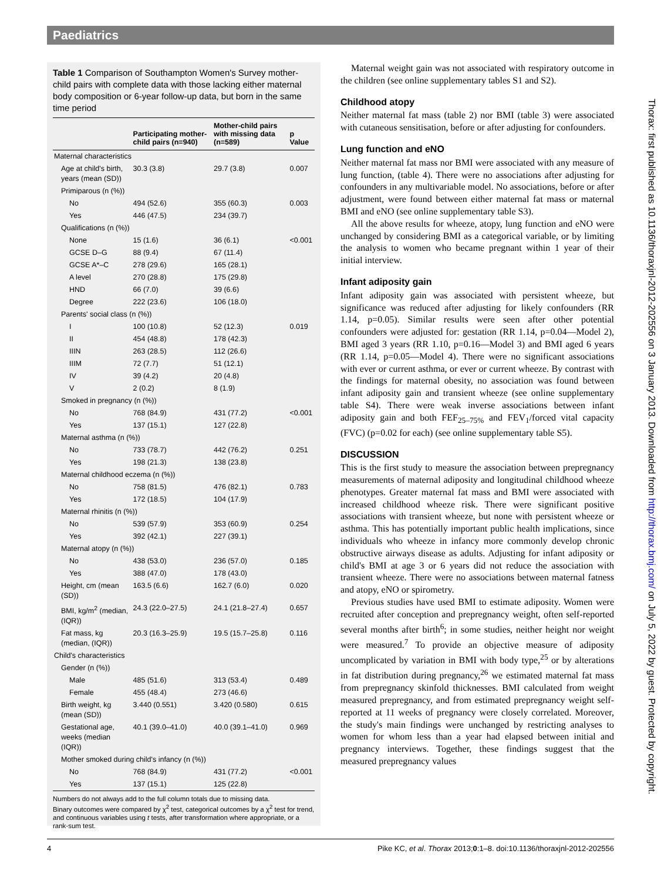Paediatrics
Table 1 Comparison of Southampton Women's Survey mother-child pairs with complete data with those lacking either maternal body composition or 6-year follow-up data, but born in the same time period
| | Participating mother-child pairs (n=940) | Mother-child pairs with missing data (n=589) | p Value |
| --- | --- | --- | --- |
| Maternal characteristics | | | |
| Age at child's birth, years (mean (SD)) | 30.3 (3.8) | 29.7 (3.8) | 0.007 |
| Primiparous (n (%)) | | | |
| No | 494 (52.6) | 355 (60.3) | 0.003 |
| Yes | 446 (47.5) | 234 (39.7) | |
| Qualifications (n (%)) | | | |
| None | 15 (1.6) | 36 (6.1) | <0.001 |
| GCSE D–G | 88 (9.4) | 67 (11.4) | |
| GCSE A*–C | 278 (29.6) | 165 (28.1) | |
| A level | 270 (28.8) | 175 (29.8) | |
| HND | 66 (7.0) | 39 (6.6) | |
| Degree | 222 (23.6) | 106 (18.0) | |
| Parents' social class (n (%)) | | | |
| I | 100 (10.8) | 52 (12.3) | 0.019 |
| II | 454 (48.8) | 178 (42.3) | |
| IIIN | 263 (28.5) | 112 (26.6) | |
| IIIM | 72 (7.7) | 51 (12.1) | |
| IV | 39 (4.2) | 20 (4.8) | |
| V | 2 (0.2) | 8 (1.9) | |
| Smoked in pregnancy (n (%)) | | | |
| No | 768 (84.9) | 431 (77.2) | <0.001 |
| Yes | 137 (15.1) | 127 (22.8) | |
| Maternal asthma (n (%)) | | | |
| No | 733 (78.7) | 442 (76.2) | 0.251 |
| Yes | 198 (21.3) | 138 (23.8) | |
| Maternal childhood eczema (n (%)) | | | |
| No | 758 (81.5) | 476 (82.1) | 0.783 |
| Yes | 172 (18.5) | 104 (17.9) | |
| Maternal rhinitis (n (%)) | | | |
| No | 539 (57.9) | 353 (60.9) | 0.254 |
| Yes | 392 (42.1) | 227 (39.1) | |
| Maternal atopy (n (%)) | | | |
| No | 438 (53.0) | 236 (57.0) | 0.185 |
| Yes | 388 (47.0) | 178 (43.0) | |
| Height, cm (mean (SD)) | 163.5 (6.6) | 162.7 (6.0) | 0.020 |
| BMI, kg/m<sup>2</sup> (median, (IQR)) | 24.3 (22.0–27.5) | 24.1 (21.8–27.4) | 0.657 |
| Fat mass, kg (median, (IQR)) | 20.3 (16.3–25.9) | 19.5 (15.7–25.8) | 0.116 |
| Child's characteristics | | | |
| Gender (n (%)) | | | |
| Male | 485 (51.6) | 313 (53.4) | 0.489 |
| Female | 455 (48.4) | 273 (46.6) | |
| Birth weight, kg (mean (SD)) | 3.440 (0.551) | 3.420 (0.580) | 0.615 |
| Gestational age, weeks (median (IQR)) | 40.1 (39.0–41.0) | 40.0 (39.1–41.0) | 0.969 |
| Mother smoked during child's infancy (n (%)) | | | |
| No | 768 (84.9) | 431 (77.2) | <0.001 |
| Yes | 137 (15.1) | 125 (22.8) | |
Numbers do not always add to the full column totals due to missing data.
Binary outcomes were compared by χ<sup>2</sup> test, categorical outcomes by a χ<sup>2</sup> test for trend, and continuous variables using t tests, after transformation where appropriate, or a rank-sum test.
Maternal weight gain was not associated with respiratory outcome in the children (see online supplementary tables S1 and S2).
Childhood atopy
Neither maternal fat mass (table 2) nor BMI (table 3) were associated with cutaneous sensitisation, before or after adjusting for confounders.
Lung function and eNO
Neither maternal fat mass nor BMI were associated with any measure of lung function, (table 4). There were no associations after adjusting for confounders in any multivariable model. No associations, before or after adjustment, were found between either maternal fat mass or maternal BMI and eNO (see online supplementary table S3).
All the above results for wheeze, atopy, lung function and eNO were unchanged by considering BMI as a categorical variable, or by limiting the analysis to women who became pregnant within 1 year of their initial interview.
Infant adiposity gain
Infant adiposity gain was associated with persistent wheeze, but significance was reduced after adjusting for likely confounders (RR 1.14, p=0.05). Similar results were seen after other potential confounders were adjusted for: gestation (RR 1.14, p=0.04—Model 2), BMI aged 3 years (RR 1.10, p=0.16—Model 3) and BMI aged 6 years (RR 1.14, p=0.05—Model 4). There were no significant associations with ever or current asthma, or ever or current wheeze. By contrast with the findings for maternal obesity, no association was found between infant adiposity gain and transient wheeze (see online supplementary table S4). There were weak inverse associations between infant adiposity gain and both FEF<sub>25–75%</sub> and FEV<sub>1</sub>/forced vital capacity (FVC) (p=0.02 for each) (see online supplementary table S5).
DISCUSSION
This is the first study to measure the association between prepregnancy measurements of maternal adiposity and longitudinal childhood wheeze phenotypes. Greater maternal fat mass and BMI were associated with increased childhood wheeze risk. There were significant positive associations with transient wheeze, but none with persistent wheeze or asthma. This has potentially important public health implications, since individuals who wheeze in infancy more commonly develop chronic obstructive airways disease as adults. Adjusting for infant adiposity or child's BMI at age 3 or 6 years did not reduce the association with transient wheeze. There were no associations between maternal fatness and atopy, eNO or spirometry.
Previous studies have used BMI to estimate adiposity. Women were recruited after conception and prepregnancy weight, often self-reported several months after birth<sup>6</sup>; in some studies, neither height nor weight were measured.<sup>7</sup> To provide an objective measure of adiposity uncomplicated by variation in BMI with body type,<sup>25</sup> or by alterations in fat distribution during pregnancy,<sup>26</sup> we estimated maternal fat mass from prepregnancy skinfold thicknesses. BMI calculated from weight measured prepregnancy, and from estimated prepregnancy weight self-reported at 11 weeks of pregnancy were closely correlated. Moreover, the study's main findings were unchanged by restricting analyses to women for whom less than a year had elapsed between initial and pregnancy interviews. Together, these findings suggest that the measured prepregnancy values
4 Pike KC, et al. Thorax 2013;0:1–8. doi:10.1136/thoraxjnl-2012-202556
Thorax: first published as 10.1136/thoraxjnl-2012-202556 on 3 January 2013. Downloaded from http://thorax.bmj.com/ on July 5, 2022 by guest. Protected by copyright.